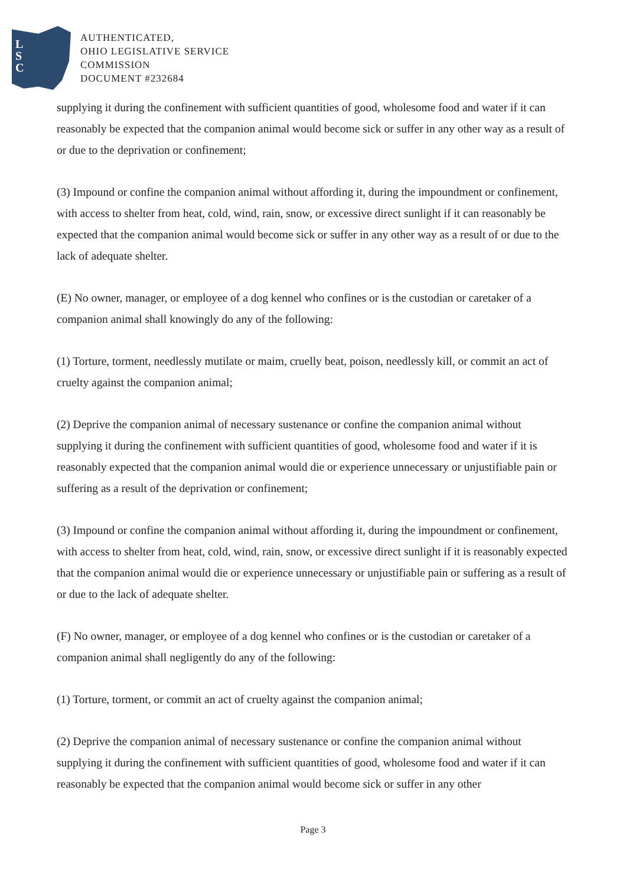L
S
C
AUTHENTICATED,
OHIO LEGISLATIVE SERVICE
COMMISSION
DOCUMENT #232684
supplying it during the confinement with sufficient quantities of good, wholesome food and water if it can reasonably be expected that the companion animal would become sick or suffer in any other way as a result of or due to the deprivation or confinement;
(3) Impound or confine the companion animal without affording it, during the impoundment or confinement, with access to shelter from heat, cold, wind, rain, snow, or excessive direct sunlight if it can reasonably be expected that the companion animal would become sick or suffer in any other way as a result of or due to the lack of adequate shelter.
(E) No owner, manager, or employee of a dog kennel who confines or is the custodian or caretaker of a companion animal shall knowingly do any of the following:
(1) Torture, torment, needlessly mutilate or maim, cruelly beat, poison, needlessly kill, or commit an act of cruelty against the companion animal;
(2) Deprive the companion animal of necessary sustenance or confine the companion animal without supplying it during the confinement with sufficient quantities of good, wholesome food and water if it is reasonably expected that the companion animal would die or experience unnecessary or unjustifiable pain or suffering as a result of the deprivation or confinement;
(3) Impound or confine the companion animal without affording it, during the impoundment or confinement, with access to shelter from heat, cold, wind, rain, snow, or excessive direct sunlight if it is reasonably expected that the companion animal would die or experience unnecessary or unjustifiable pain or suffering as a result of or due to the lack of adequate shelter.
(F) No owner, manager, or employee of a dog kennel who confines or is the custodian or caretaker of a companion animal shall negligently do any of the following:
(1) Torture, torment, or commit an act of cruelty against the companion animal;
(2) Deprive the companion animal of necessary sustenance or confine the companion animal without supplying it during the confinement with sufficient quantities of good, wholesome food and water if it can reasonably be expected that the companion animal would become sick or suffer in any other
Page 3